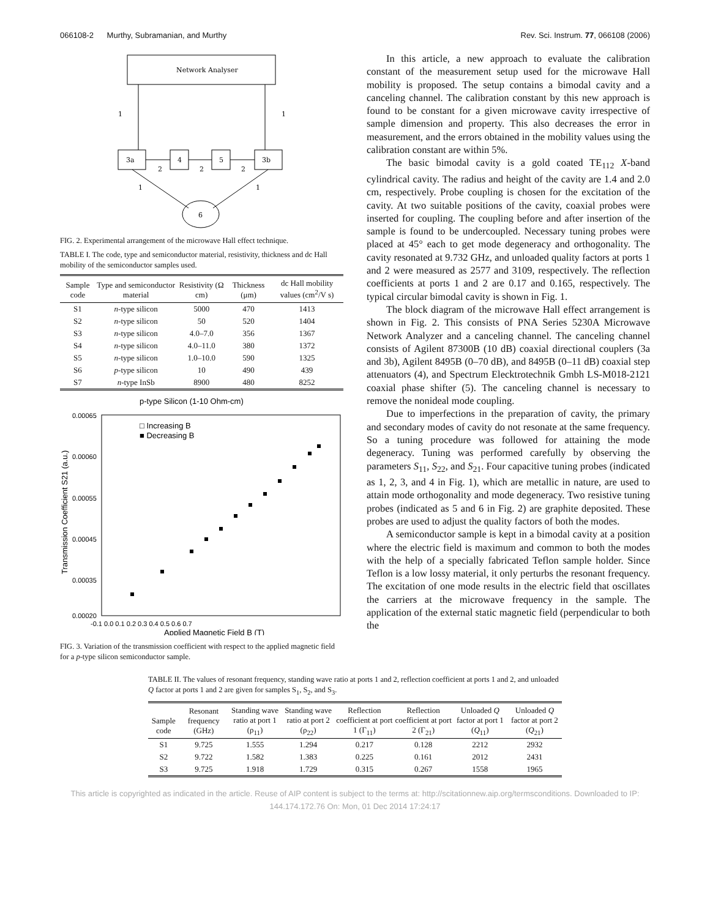066108-2 Murthy, Subramanian, and Murthy Rev. Sci. Instrum. 77, 066108 (2006)
Network Analyser
1
1
3a
4
5
3b
2
2
2
1
1
6
FIG. 2. Experimental arrangement of the microwave Hall effect technique.
TABLE I. The code, type and semiconductor material, resistivity, thickness and dc Hall mobility of the semiconductor samples used.
| Sample code | Type and semiconductor material | Resistivity (Ω cm) | Thickness (μm) | dc Hall mobility values (cm<sup>2</sup>/V s) |
| --- | --- | --- | --- | --- |
| S1 | n -type silicon | 5000 | 470 | 1413 |
| S2 | n -type silicon | 50 | 520 | 1404 |
| S3 | n -type silicon | 4.0–7.0 | 356 | 1367 |
| S4 | n -type silicon | 4.0–11.0 | 380 | 1372 |
| S5 | n -type silicon | 1.0–10.0 | 590 | 1325 |
| S6 | p -type silicon | 10 | 490 | 439 |
| S7 | n -type InSb | 8900 | 480 | 8252 |
p-type Silicon (1-10 Ohm-cm)
0.00065
0.00060
0.00055
0.00045
0.00035
0.00020
-0.1 0.0 0.1 0.2 0.3 0.4 0.5 0.6 0.7
Applied Magnetic Field B (T)
Transmission Coefficient S21 (a.u.)
□ Increasing B
■ Decreasing B
FIG. 3. Variation of the transmission coefficient with respect to the applied magnetic field for a p-type silicon semiconductor sample.
In this article, a new approach to evaluate the calibration constant of the measurement setup used for the microwave Hall mobility is proposed. The setup contains a bimodal cavity and a canceling channel. The calibration constant by this new approach is found to be constant for a given microwave cavity irrespective of sample dimension and property. This also decreases the error in measurement, and the errors obtained in the mobility values using the calibration constant are within 5%.
The basic bimodal cavity is a gold coated TE<sub>112</sub> X-band cylindrical cavity. The radius and height of the cavity are 1.4 and 2.0 cm, respectively. Probe coupling is chosen for the excitation of the cavity. At two suitable positions of the cavity, coaxial probes were inserted for coupling. The coupling before and after insertion of the sample is found to be undercoupled. Necessary tuning probes were placed at 45° each to get mode degeneracy and orthogonality. The cavity resonated at 9.732 GHz, and unloaded quality factors at ports 1 and 2 were measured as 2577 and 3109, respectively. The reflection coefficients at ports 1 and 2 are 0.17 and 0.165, respectively. The typical circular bimodal cavity is shown in Fig. 1.
The block diagram of the microwave Hall effect arrangement is shown in Fig. 2. This consists of PNA Series 5230A Microwave Network Analyzer and a canceling channel. The canceling channel consists of Agilent 87300B (10 dB) coaxial directional couplers (3a and 3b), Agilent 8495B (0–70 dB), and 8495B (0–11 dB) coaxial step attenuators (4), and Spectrum Elecktrotechnik Gmbh LS-M018-2121 coaxial phase shifter (5). The canceling channel is necessary to remove the nonideal mode coupling.
Due to imperfections in the preparation of cavity, the primary and secondary modes of cavity do not resonate at the same frequency. So a tuning procedure was followed for attaining the mode degeneracy. Tuning was performed carefully by observing the parameters S<sub>11</sub>, S<sub>22</sub>, and S<sub>21</sub>. Four capacitive tuning probes (indicated as 1, 2, 3, and 4 in Fig. 1), which are metallic in nature, are used to attain mode orthogonality and mode degeneracy. Two resistive tuning probes (indicated as 5 and 6 in Fig. 2) are graphite deposited. These probes are used to adjust the quality factors of both the modes.
A semiconductor sample is kept in a bimodal cavity at a position where the electric field is maximum and common to both the modes with the help of a specially fabricated Teflon sample holder. Since Teflon is a low lossy material, it only perturbs the resonant frequency. The excitation of one mode results in the electric field that oscillates the carriers at the microwave frequency in the sample. The application of the external static magnetic field (perpendicular to both the
TABLE II. The values of resonant frequency, standing wave ratio at ports 1 and 2, reflection coefficient at ports 1 and 2, and unloaded Q factor at ports 1 and 2 are given for samples S<sub>1</sub>, S<sub>2</sub>, and S<sub>3</sub>.
| Sample code | Resonant frequency (GHz) | Standing wave ratio at port 1 (ρ<sub>11</sub>) | Standing wave ratio at port 2 (ρ<sub>22</sub>) | Reflection coefficient at port 1 (Γ<sub>11</sub>) | Reflection coefficient at port 2 (Γ<sub>21</sub>) | Unloaded Q factor at port 1 ( Q<sub>11</sub>) | Unloaded Q factor at port 2 ( Q<sub>21</sub>) |
| --- | --- | --- | --- | --- | --- | --- | --- |
| S1 | 9.725 | 1.555 | 1.294 | 0.217 | 0.128 | 2212 | 2932 |
| S2 | 9.722 | 1.582 | 1.383 | 0.225 | 0.161 | 2012 | 2431 |
| S3 | 9.725 | 1.918 | 1.729 | 0.315 | 0.267 | 1558 | 1965 |
This article is copyrighted as indicated in the article. Reuse of AIP content is subject to the terms at: http://scitationnew.aip.org/termsconditions. Downloaded to IP:
144.174.172.76 On: Mon, 01 Dec 2014 17:24:17